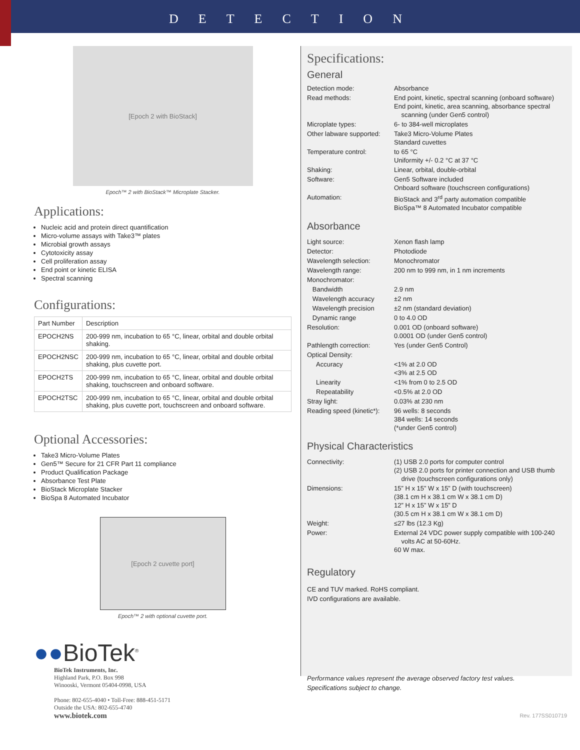DETECTION
[Epoch 2 with BioStack]
Epoch™ 2 with BioStack™ Microplate Stacker.
Applications:
Nucleic acid and protein direct quantification
Micro-volume assays with Take3™ plates
Microbial growth assays
Cytotoxicity assay
Cell proliferation assay
End point or kinetic ELISA
Spectral scanning
Configurations:
| Part Number | Description |
| --- | --- |
| EPOCH2NS | 200-999 nm, incubation to 65 °C, linear, orbital and double orbital shaking. |
| EPOCH2NSC | 200-999 nm, incubation to 65 °C, linear, orbital and double orbital shaking, plus cuvette port. |
| EPOCH2TS | 200-999 nm, incubation to 65 °C, linear, orbital and double orbital shaking, touchscreen and onboard software. |
| EPOCH2TSC | 200-999 nm, incubation to 65 °C, linear, orbital and double orbital shaking, plus cuvette port, touchscreen and onboard software. |
Optional Accessories:
Take3 Micro-Volume Plates
Gen5™ Secure for 21 CFR Part 11 compliance
Product Qualification Package
Absorbance Test Plate
BioStack Microplate Stacker
BioSpa 8 Automated Incubator
[Epoch 2 cuvette port]
Epoch™ 2 with optional cuvette port.
●●BioTek<sup>®</sup>
BioTek Instruments, Inc.
Highland Park, P.O. Box 998
Winooski, Vermont 05404-0998, USA
Phone: 802-655-4040 • Toll-Free: 888-451-5171
Outside the USA: 802-655-4740
www.biotek.com
Specifications:
General
| Detection mode: | Absorbance |
| Read methods: | End point, kinetic, spectral scanning (onboard software) End point, kinetic, area scanning, absorbance spectral scanning (under Gen5 control) |
| Microplate types: | 6- to 384-well microplates |
| Other labware supported: | Take3 Micro-Volume Plates Standard cuvettes |
| Temperature control: | to 65 °C Uniformity +/- 0.2 °C at 37 °C |
| Shaking: | Linear, orbital, double-orbital |
| Software: | Gen5 Software included Onboard software (touchscreen configurations) |
| Automation: | BioStack and 3<sup>rd</sup> party automation compatible BioSpa™ 8 Automated Incubator compatible |
Absorbance
| Light source: | Xenon flash lamp |
| Detector: | Photodiode |
| Wavelength selection: | Monochromator |
| Wavelength range: | 200 nm to 999 nm, in 1 nm increments |
| Monochromator: | |
| Bandwidth | 2.9 nm |
| Wavelength accuracy | ±2 nm |
| Wavelength precision | ±2 nm (standard deviation) |
| Dynamic range | 0 to 4.0 OD |
| Resolution: | 0.001 OD (onboard software) 0.0001 OD (under Gen5 control) |
| Pathlength correction: | Yes (under Gen5 Control) |
| Optical Density: | |
| Accuracy | <1% at 2.0 OD <3% at 2.5 OD |
| Linearity | <1% from 0 to 2.5 OD |
| Repeatability | <0.5% at 2.0 OD |
| Stray light: | 0.03% at 230 nm |
| Reading speed (kinetic*): | 96 wells: 8 seconds 384 wells: 14 seconds (*under Gen5 control) |
Physical Characteristics
| Connectivity: | (1) USB 2.0 ports for computer control (2) USB 2.0 ports for printer connection and USB thumb drive (touchscreen configurations only) |
| Dimensions: | 15” H x 15” W x 15” D (with touchscreen) (38.1 cm H x 38.1 cm W x 38.1 cm D) 12” H x 15” W x 15” D (30.5 cm H x 38.1 cm W x 38.1 cm D) |
| Weight: | ≤27 lbs (12.3 Kg) |
| Power: | External 24 VDC power supply compatible with 100-240 volts AC at 50-60Hz. 60 W max. |
Regulatory
CE and TUV marked. RoHS compliant.
IVD configurations are available.
Performance values represent the average observed factory test values.
Specifications subject to change.
Rev. 177SS010719